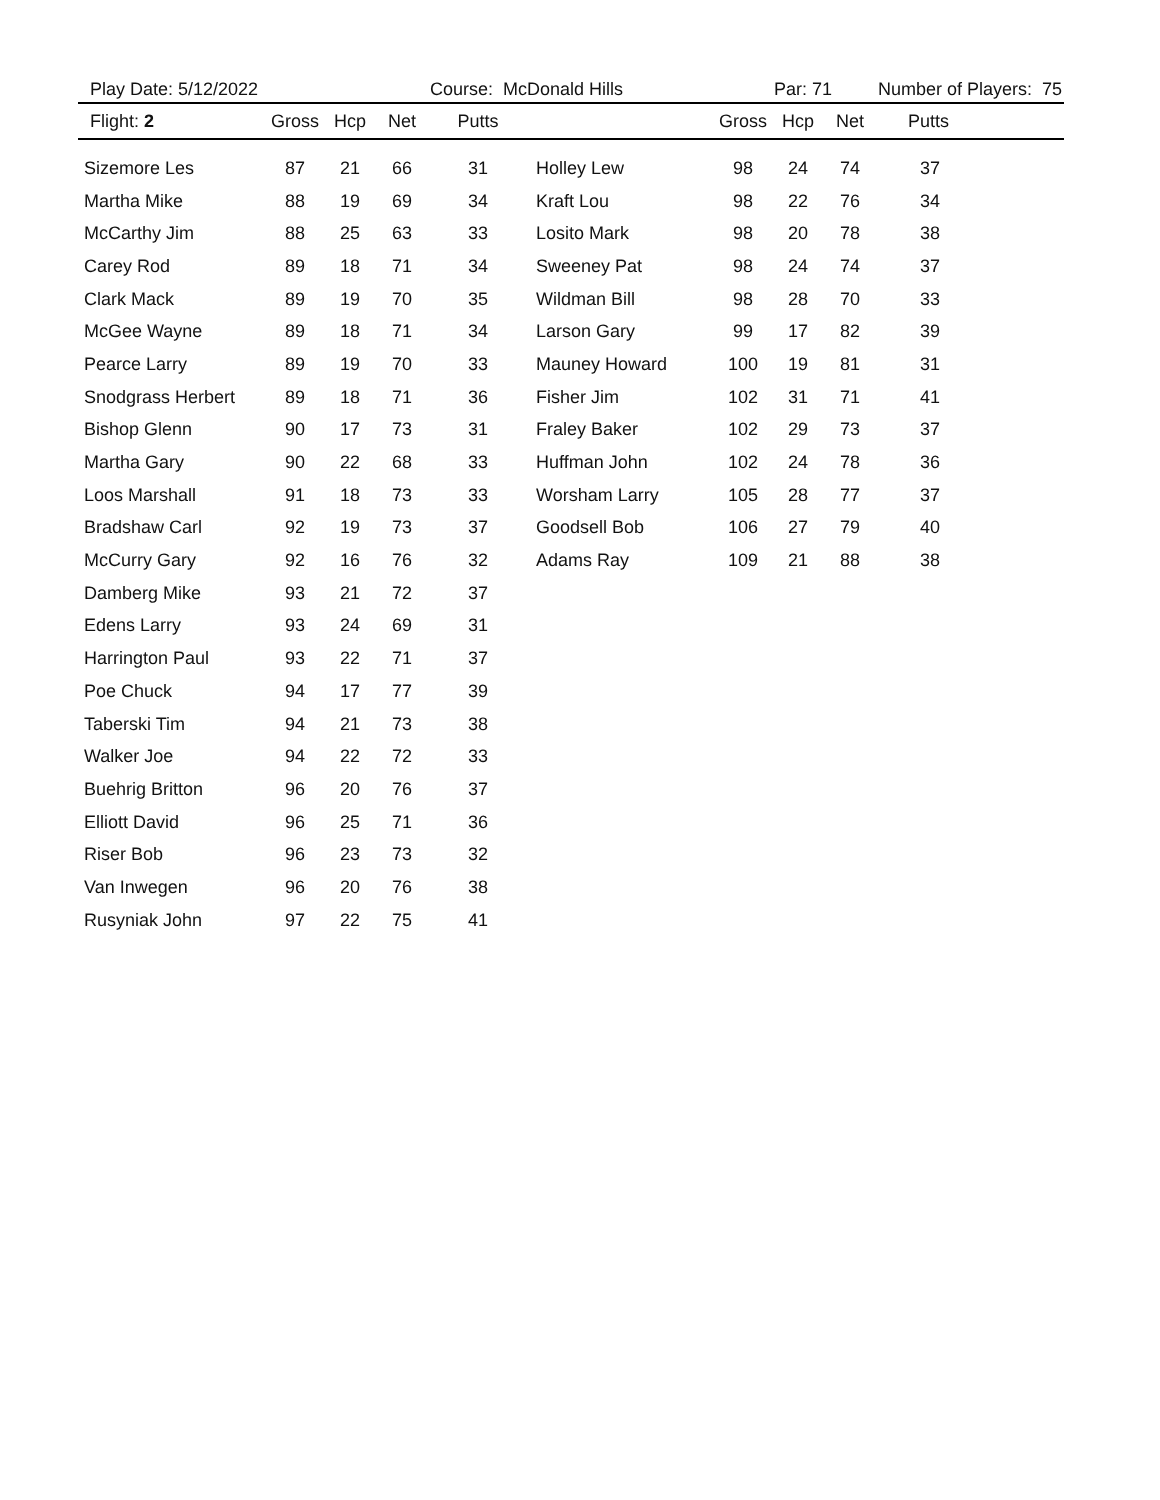| Play Date: 5/12/2022 | | | | Course: McDonald Hills | | | Par: 71 | | Number of Players: 75 |
| Flight: 2 | Gross | Hcp | Net | Putts | | Gross | Hcp | Net | Putts |
| Sizemore Les | 87 | 21 | 66 | 31 | Holley Lew | 98 | 24 | 74 | 37 |
| Martha Mike | 88 | 19 | 69 | 34 | Kraft Lou | 98 | 22 | 76 | 34 |
| McCarthy Jim | 88 | 25 | 63 | 33 | Losito Mark | 98 | 20 | 78 | 38 |
| Carey Rod | 89 | 18 | 71 | 34 | Sweeney Pat | 98 | 24 | 74 | 37 |
| Clark Mack | 89 | 19 | 70 | 35 | Wildman Bill | 98 | 28 | 70 | 33 |
| McGee Wayne | 89 | 18 | 71 | 34 | Larson Gary | 99 | 17 | 82 | 39 |
| Pearce Larry | 89 | 19 | 70 | 33 | Mauney Howard | 100 | 19 | 81 | 31 |
| Snodgrass Herbert | 89 | 18 | 71 | 36 | Fisher Jim | 102 | 31 | 71 | 41 |
| Bishop Glenn | 90 | 17 | 73 | 31 | Fraley Baker | 102 | 29 | 73 | 37 |
| Martha Gary | 90 | 22 | 68 | 33 | Huffman John | 102 | 24 | 78 | 36 |
| Loos Marshall | 91 | 18 | 73 | 33 | Worsham Larry | 105 | 28 | 77 | 37 |
| Bradshaw Carl | 92 | 19 | 73 | 37 | Goodsell Bob | 106 | 27 | 79 | 40 |
| McCurry Gary | 92 | 16 | 76 | 32 | Adams Ray | 109 | 21 | 88 | 38 |
| Damberg Mike | 93 | 21 | 72 | 37 | | | | | |
| Edens Larry | 93 | 24 | 69 | 31 | | | | | |
| Harrington Paul | 93 | 22 | 71 | 37 | | | | | |
| Poe Chuck | 94 | 17 | 77 | 39 | | | | | |
| Taberski Tim | 94 | 21 | 73 | 38 | | | | | |
| Walker Joe | 94 | 22 | 72 | 33 | | | | | |
| Buehrig Britton | 96 | 20 | 76 | 37 | | | | | |
| Elliott David | 96 | 25 | 71 | 36 | | | | | |
| Riser Bob | 96 | 23 | 73 | 32 | | | | | |
| Van Inwegen | 96 | 20 | 76 | 38 | | | | | |
| Rusyniak John | 97 | 22 | 75 | 41 | | | | | |